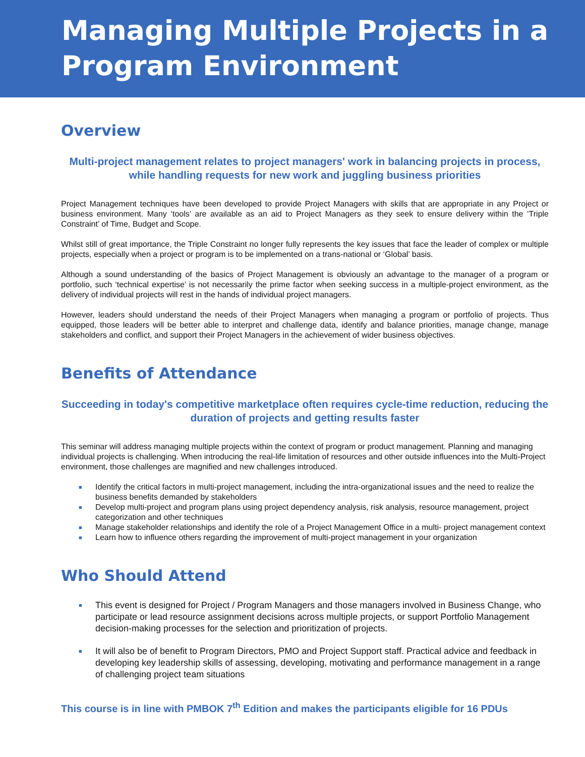Managing Multiple Projects in a
Program Environment
Overview
Multi-project management relates to project managers' work in balancing projects in process, while handling requests for new work and juggling business priorities
Project Management techniques have been developed to provide Project Managers with skills that are appropriate in any Project or business environment. Many ‘tools’ are available as an aid to Project Managers as they seek to ensure delivery within the ‘Triple Constraint’ of Time, Budget and Scope.
Whilst still of great importance, the Triple Constraint no longer fully represents the key issues that face the leader of complex or multiple projects, especially when a project or program is to be implemented on a trans-national or ‘Global’ basis.
Although a sound understanding of the basics of Project Management is obviously an advantage to the manager of a program or portfolio, such ‘technical expertise’ is not necessarily the prime factor when seeking success in a multiple-project environment, as the delivery of individual projects will rest in the hands of individual project managers.
However, leaders should understand the needs of their Project Managers when managing a program or portfolio of projects. Thus equipped, those leaders will be better able to interpret and challenge data, identify and balance priorities, manage change, manage stakeholders and conflict, and support their Project Managers in the achievement of wider business objectives.
Benefits of Attendance
Succeeding in today's competitive marketplace often requires cycle-time reduction, reducing the duration of projects and getting results faster
This seminar will address managing multiple projects within the context of program or product management. Planning and managing individual projects is challenging. When introducing the real-life limitation of resources and other outside influences into the Multi-Project environment, those challenges are magnified and new challenges introduced.
■ Identify the critical factors in multi-project management, including the intra-organizational issues and the need to realize the business benefits demanded by stakeholders
■ Develop multi-project and program plans using project dependency analysis, risk analysis, resource management, project categorization and other techniques
■ Manage stakeholder relationships and identify the role of a Project Management Office in a multi- project management context
■ Learn how to influence others regarding the improvement of multi-project management in your organization
Who Should Attend
■ This event is designed for Project / Program Managers and those managers involved in Business Change, who participate or lead resource assignment decisions across multiple projects, or support Portfolio Management decision-making processes for the selection and prioritization of projects.
■ It will also be of benefit to Program Directors, PMO and Project Support staff. Practical advice and feedback in developing key leadership skills of assessing, developing, motivating and performance management in a range of challenging project team situations
This course is in line with PMBOK 7<sup>th</sup> Edition and makes the participants eligible for 16 PDUs